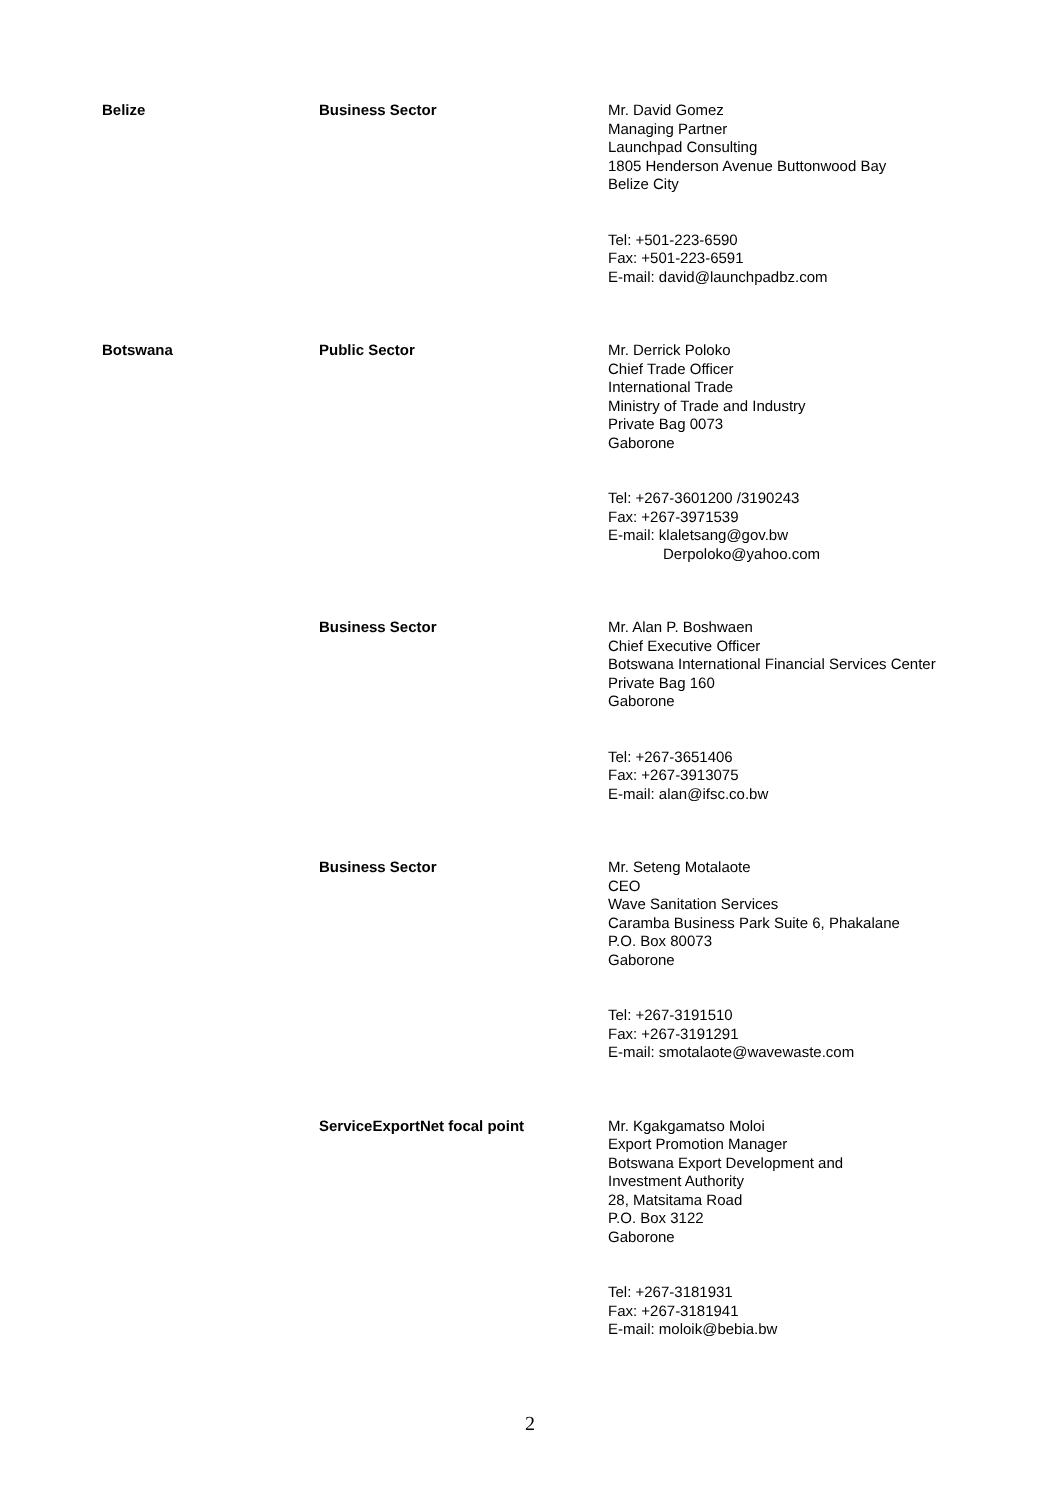| Belize | Business Sector | Mr. David Gomez Managing Partner Launchpad Consulting 1805 Henderson Avenue Buttonwood Bay Belize City Tel: +501-223-6590 Fax: +501-223-6591 E-mail: david@launchpadbz.com |
| Botswana | Public Sector | Mr. Derrick Poloko Chief Trade Officer International Trade Ministry of Trade and Industry Private Bag 0073 Gaborone Tel: +267-3601200 /3190243 Fax: +267-3971539 E-mail: klaletsang@gov.bw Derpoloko@yahoo.com |
| | Business Sector | Mr. Alan P. Boshwaen Chief Executive Officer Botswana International Financial Services Center Private Bag 160 Gaborone Tel: +267-3651406 Fax: +267-3913075 E-mail: alan@ifsc.co.bw |
| | Business Sector | Mr. Seteng Motalaote CEO Wave Sanitation Services Caramba Business Park Suite 6, Phakalane P.O. Box 80073 Gaborone Tel: +267-3191510 Fax: +267-3191291 E-mail: smotalaote@wavewaste.com |
| | ServiceExportNet focal point | Mr. Kgakgamatso Moloi Export Promotion Manager Botswana Export Development and Investment Authority 28, Matsitama Road P.O. Box 3122 Gaborone Tel: +267-3181931 Fax: +267-3181941 E-mail: moloik@bebia.bw |
2